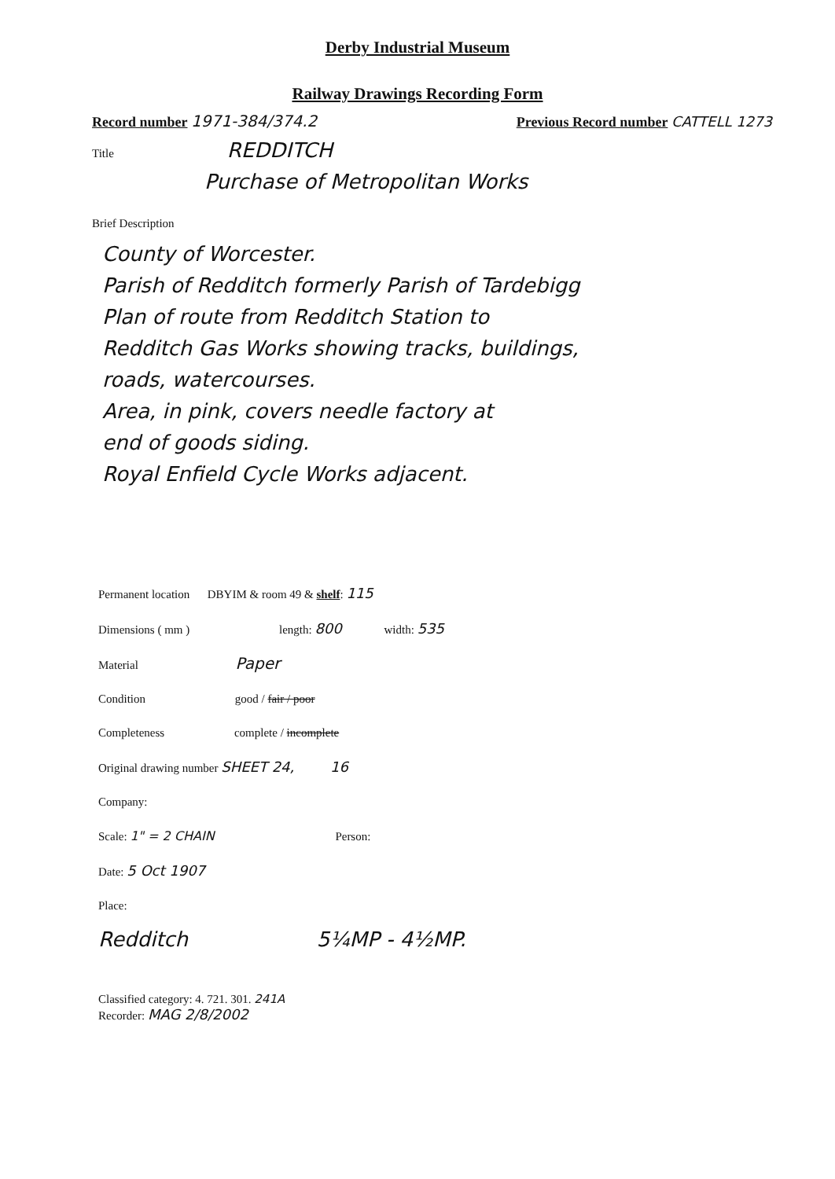Derby Industrial Museum
Railway Drawings Recording Form
Record number 1971-384/374.2
Previous Record number CATTELL 1273
Title REDDITCH
Purchase of Metropolitan Works
Brief Description
County of Worcester.
Parish of Redditch formerly Parish of Tardebigg
Plan of route from Redditch Station to
Redditch Gas Works showing tracks, buildings,
roads, watercourses.
Area, in pink, covers needle factory at
end of goods siding.
Royal Enfield Cycle Works adjacent.
Permanent location DBYIM & room 49 & shelf: 115
Dimensions ( mm ) length: 800 width: 535
Material Paper
Condition good / fair / poor
Completeness complete / incomplete
Original drawing number SHEET 24, 16
Company:
Scale: 1" = 2 CHAIN Person:
Date: 5 Oct 1907
Place:
Redditch 5¼MP - 4½MP.
Classified category: 4. 721. 301. 241A
Recorder: MAG 2/8/2002